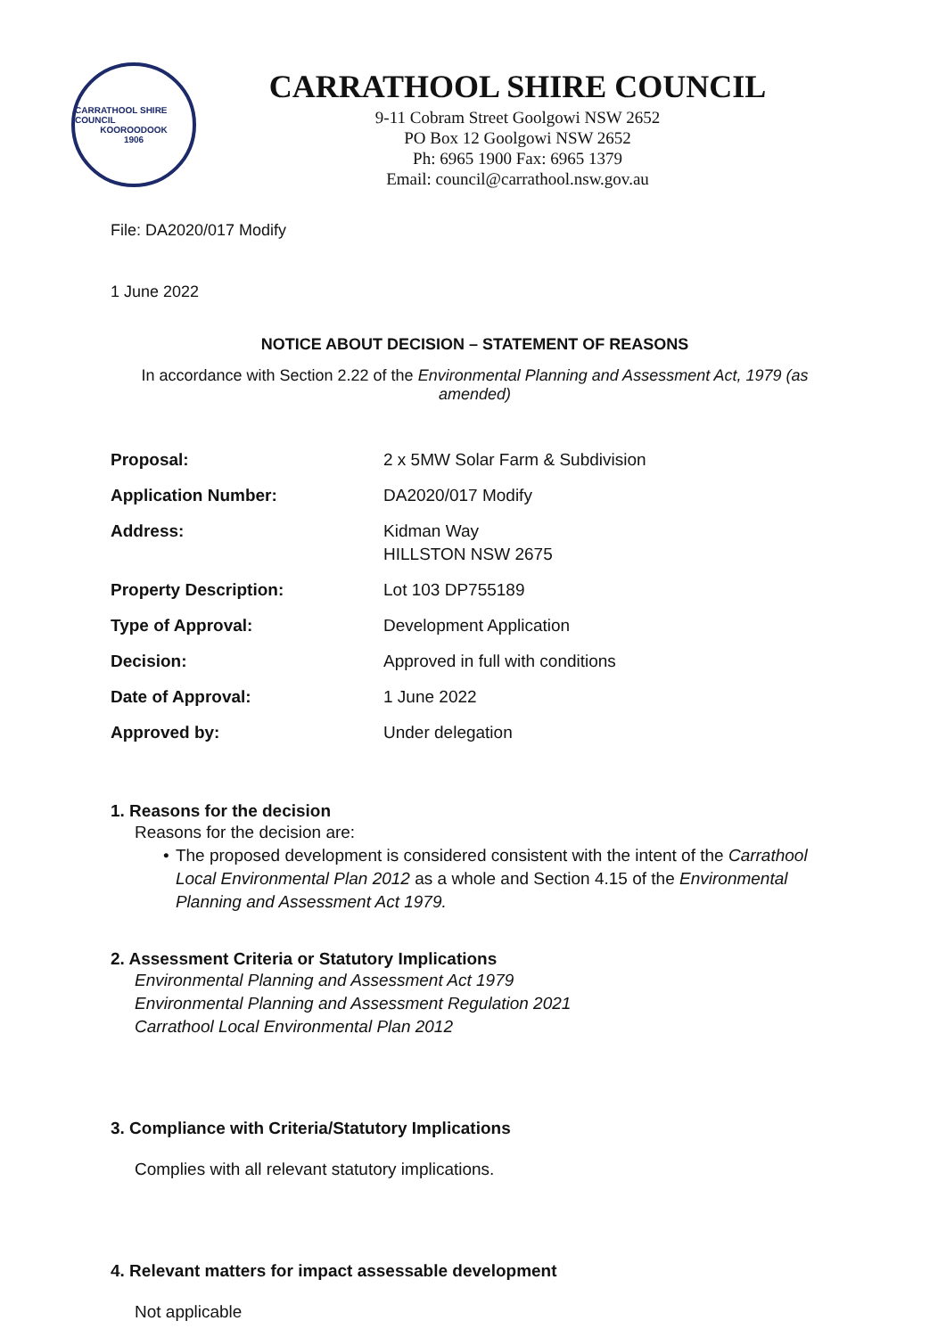CARRATHOOL SHIRE COUNCIL
KOOROODOOK
1906
CARRATHOOL SHIRE COUNCIL
9-11 Cobram Street Goolgowi NSW 2652
PO Box 12 Goolgowi NSW 2652
Ph: 6965 1900 Fax: 6965 1379
Email: council@carrathool.nsw.gov.au
File: DA2020/017 Modify
1 June 2022
NOTICE ABOUT DECISION – STATEMENT OF REASONS
In accordance with Section 2.22 of the Environmental Planning and Assessment Act, 1979 (as amended)
| Proposal: | 2 x 5MW Solar Farm & Subdivision |
| Application Number: | DA2020/017 Modify |
| Address: | Kidman Way HILLSTON NSW 2675 |
| Property Description: | Lot 103 DP755189 |
| Type of Approval: | Development Application |
| Decision: | Approved in full with conditions |
| Date of Approval: | 1 June 2022 |
| Approved by: | Under delegation |
1. Reasons for the decision
Reasons for the decision are:
• The proposed development is considered consistent with the intent of the Carrathool Local Environmental Plan 2012 as a whole and Section 4.15 of the Environmental Planning and Assessment Act 1979.
2. Assessment Criteria or Statutory Implications
Environmental Planning and Assessment Act 1979
Environmental Planning and Assessment Regulation 2021
Carrathool Local Environmental Plan 2012
3. Compliance with Criteria/Statutory Implications
Complies with all relevant statutory implications.
4. Relevant matters for impact assessable development
Not applicable